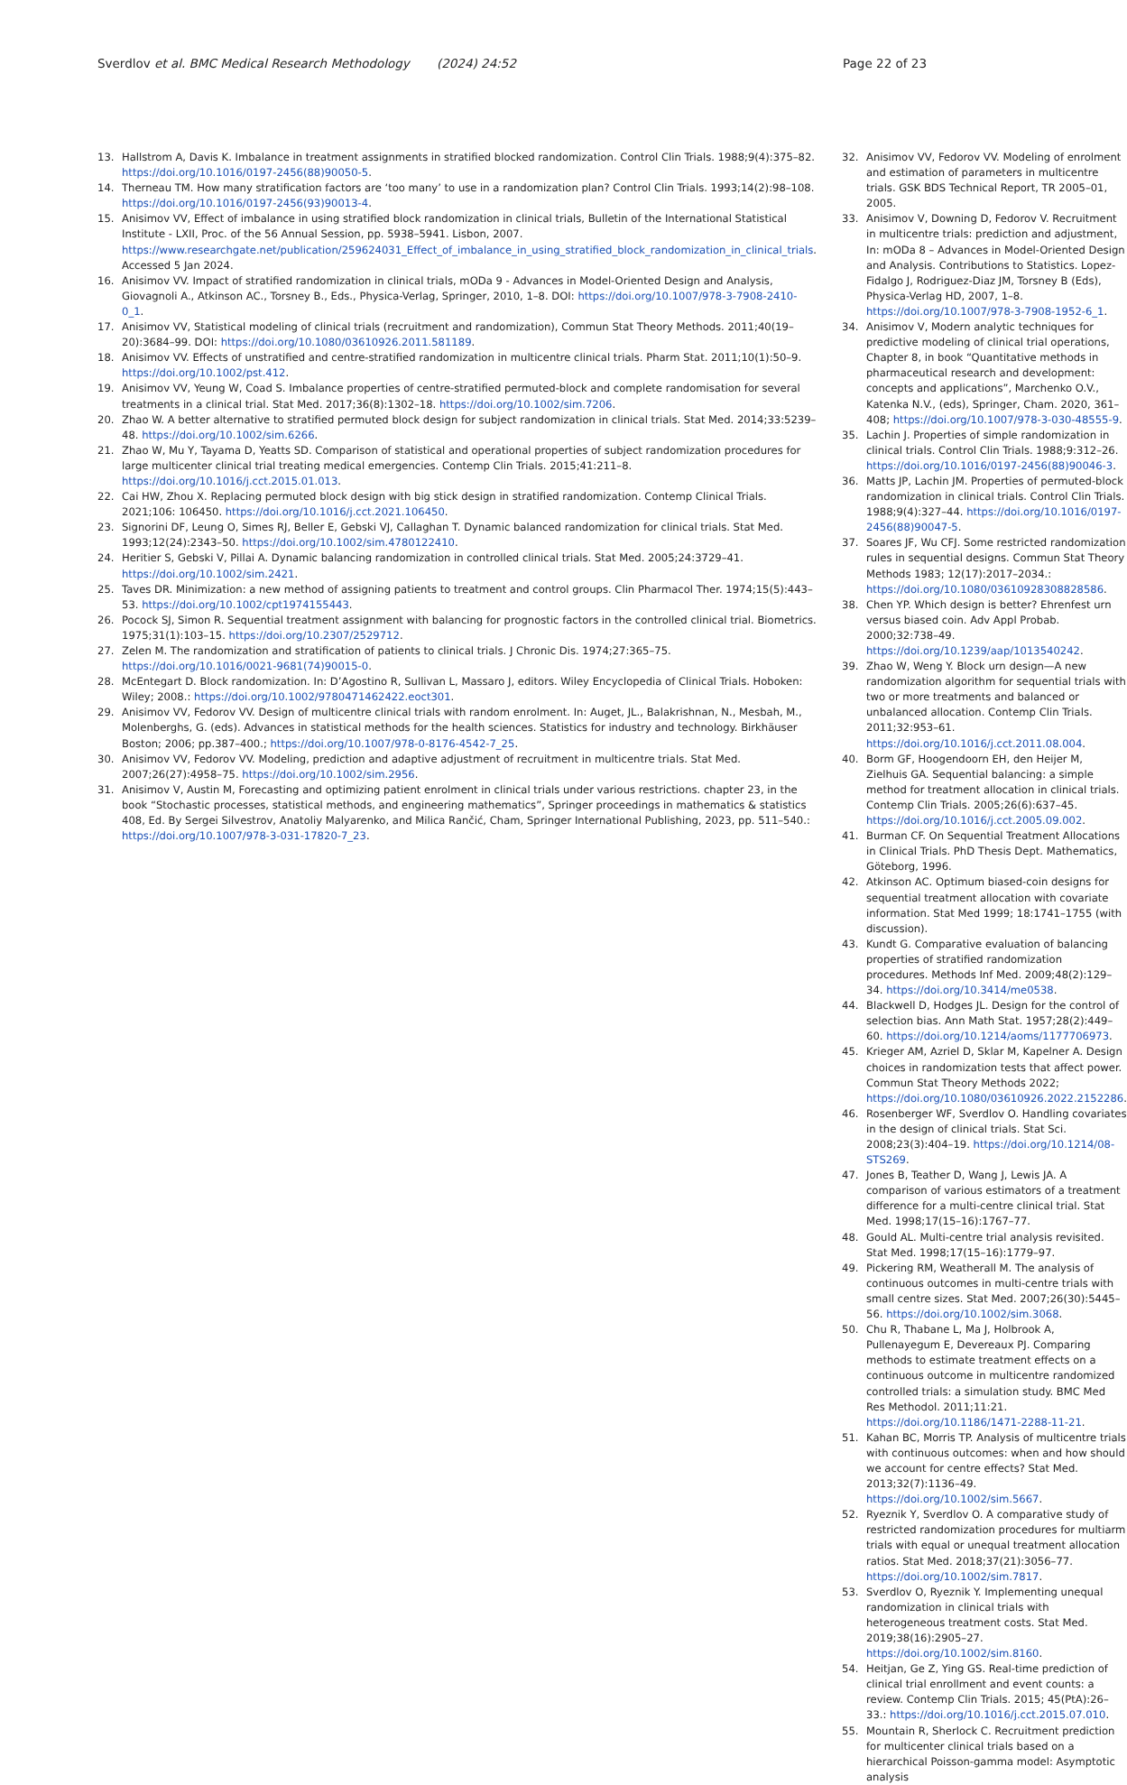Sverdlov et al. BMC Medical Research Methodology (2024) 24:52 Page 22 of 23
13. Hallstrom A, Davis K. Imbalance in treatment assignments in stratified blocked randomization. Control Clin Trials. 1988;9(4):375–82. https://doi.org/10.1016/0197-2456(88)90050-5.
14. Therneau TM. How many stratification factors are ‘too many’ to use in a randomization plan? Control Clin Trials. 1993;14(2):98–108. https://doi.org/10.1016/0197-2456(93)90013-4.
15. Anisimov VV, Effect of imbalance in using stratified block randomization in clinical trials, Bulletin of the International Statistical Institute - LXII, Proc. of the 56 Annual Session, pp. 5938–5941. Lisbon, 2007. https://www.researchgate.net/publication/259624031_Effect_of_imbalance_in_using_stratified_block_randomization_in_clinical_trials. Accessed 5 Jan 2024.
16. Anisimov VV. Impact of stratified randomization in clinical trials, mODa 9 - Advances in Model-Oriented Design and Analysis, Giovagnoli A., Atkinson AC., Torsney B., Eds., Physica-Verlag, Springer, 2010, 1–8. DOI: https://doi.org/10.1007/978-3-7908-2410-0_1.
17. Anisimov VV, Statistical modeling of clinical trials (recruitment and randomization), Commun Stat Theory Methods. 2011;40(19–20):3684–99. DOI: https://doi.org/10.1080/03610926.2011.581189.
18. Anisimov VV. Effects of unstratified and centre-stratified randomization in multicentre clinical trials. Pharm Stat. 2011;10(1):50–9. https://doi.org/10.1002/pst.412.
19. Anisimov VV, Yeung W, Coad S. Imbalance properties of centre-stratified permuted-block and complete randomisation for several treatments in a clinical trial. Stat Med. 2017;36(8):1302–18. https://doi.org/10.1002/sim.7206.
20. Zhao W. A better alternative to stratified permuted block design for subject randomization in clinical trials. Stat Med. 2014;33:5239–48. https://doi.org/10.1002/sim.6266.
21. Zhao W, Mu Y, Tayama D, Yeatts SD. Comparison of statistical and operational properties of subject randomization procedures for large multicenter clinical trial treating medical emergencies. Contemp Clin Trials. 2015;41:211–8. https://doi.org/10.1016/j.cct.2015.01.013.
22. Cai HW, Zhou X. Replacing permuted block design with big stick design in stratified randomization. Contemp Clinical Trials. 2021;106: 106450. https://doi.org/10.1016/j.cct.2021.106450.
23. Signorini DF, Leung O, Simes RJ, Beller E, Gebski VJ, Callaghan T. Dynamic balanced randomization for clinical trials. Stat Med. 1993;12(24):2343–50. https://doi.org/10.1002/sim.4780122410.
24. Heritier S, Gebski V, Pillai A. Dynamic balancing randomization in controlled clinical trials. Stat Med. 2005;24:3729–41. https://doi.org/10.1002/sim.2421.
25. Taves DR. Minimization: a new method of assigning patients to treatment and control groups. Clin Pharmacol Ther. 1974;15(5):443–53. https://doi.org/10.1002/cpt1974155443.
26. Pocock SJ, Simon R. Sequential treatment assignment with balancing for prognostic factors in the controlled clinical trial. Biometrics. 1975;31(1):103–15. https://doi.org/10.2307/2529712.
27. Zelen M. The randomization and stratification of patients to clinical trials. J Chronic Dis. 1974;27:365–75. https://doi.org/10.1016/0021-9681(74)90015-0.
28. McEntegart D. Block randomization. In: D’Agostino R, Sullivan L, Massaro J, editors. Wiley Encyclopedia of Clinical Trials. Hoboken: Wiley; 2008.: https://doi.org/10.1002/9780471462422.eoct301.
29. Anisimov VV, Fedorov VV. Design of multicentre clinical trials with random enrolment. In: Auget, JL., Balakrishnan, N., Mesbah, M., Molenberghs, G. (eds). Advances in statistical methods for the health sciences. Statistics for industry and technology. Birkhäuser Boston; 2006; pp.387–400.; https://doi.org/10.1007/978-0-8176-4542-7_25.
30. Anisimov VV, Fedorov VV. Modeling, prediction and adaptive adjustment of recruitment in multicentre trials. Stat Med. 2007;26(27):4958–75. https://doi.org/10.1002/sim.2956.
31. Anisimov V, Austin M, Forecasting and optimizing patient enrolment in clinical trials under various restrictions. chapter 23, in the book “Stochastic processes, statistical methods, and engineering mathematics”, Springer proceedings in mathematics & statistics 408, Ed. By Sergei Silvestrov, Anatoliy Malyarenko, and Milica Rančić, Cham, Springer International Publishing, 2023, pp. 511–540.: https://doi.org/10.1007/978-3-031-17820-7_23.
32. Anisimov VV, Fedorov VV. Modeling of enrolment and estimation of parameters in multicentre trials. GSK BDS Technical Report, TR 2005–01, 2005.
33. Anisimov V, Downing D, Fedorov V. Recruitment in multicentre trials: prediction and adjustment, In: mODa 8 – Advances in Model-Oriented Design and Analysis. Contributions to Statistics. Lopez-Fidalgo J, Rodriguez-Diaz JM, Torsney B (Eds), Physica-Verlag HD, 2007, 1–8. https://doi.org/10.1007/978-3-7908-1952-6_1.
34. Anisimov V, Modern analytic techniques for predictive modeling of clinical trial operations, Chapter 8, in book “Quantitative methods in pharmaceutical research and development: concepts and applications”, Marchenko O.V., Katenka N.V., (eds), Springer, Cham. 2020, 361–408; https://doi.org/10.1007/978-3-030-48555-9.
35. Lachin J. Properties of simple randomization in clinical trials. Control Clin Trials. 1988;9:312–26. https://doi.org/10.1016/0197-2456(88)90046-3.
36. Matts JP, Lachin JM. Properties of permuted-block randomization in clinical trials. Control Clin Trials. 1988;9(4):327–44. https://doi.org/10.1016/0197-2456(88)90047-5.
37. Soares JF, Wu CFJ. Some restricted randomization rules in sequential designs. Commun Stat Theory Methods 1983; 12(17):2017–2034.: https://doi.org/10.1080/03610928308828586.
38. Chen YP. Which design is better? Ehrenfest urn versus biased coin. Adv Appl Probab. 2000;32:738–49. https://doi.org/10.1239/aap/1013540242.
39. Zhao W, Weng Y. Block urn design—A new randomization algorithm for sequential trials with two or more treatments and balanced or unbalanced allocation. Contemp Clin Trials. 2011;32:953–61. https://doi.org/10.1016/j.cct.2011.08.004.
40. Borm GF, Hoogendoorn EH, den Heijer M, Zielhuis GA. Sequential balancing: a simple method for treatment allocation in clinical trials. Contemp Clin Trials. 2005;26(6):637–45. https://doi.org/10.1016/j.cct.2005.09.002.
41. Burman CF. On Sequential Treatment Allocations in Clinical Trials. PhD Thesis Dept. Mathematics, Göteborg, 1996.
42. Atkinson AC. Optimum biased-coin designs for sequential treatment allocation with covariate information. Stat Med 1999; 18:1741–1755 (with discussion).
43. Kundt G. Comparative evaluation of balancing properties of stratified randomization procedures. Methods Inf Med. 2009;48(2):129–34. https://doi.org/10.3414/me0538.
44. Blackwell D, Hodges JL. Design for the control of selection bias. Ann Math Stat. 1957;28(2):449–60. https://doi.org/10.1214/aoms/1177706973.
45. Krieger AM, Azriel D, Sklar M, Kapelner A. Design choices in randomization tests that affect power. Commun Stat Theory Methods 2022; https://doi.org/10.1080/03610926.2022.2152286.
46. Rosenberger WF, Sverdlov O. Handling covariates in the design of clinical trials. Stat Sci. 2008;23(3):404–19. https://doi.org/10.1214/08-STS269.
47. Jones B, Teather D, Wang J, Lewis JA. A comparison of various estimators of a treatment difference for a multi-centre clinical trial. Stat Med. 1998;17(15–16):1767–77.
48. Gould AL. Multi-centre trial analysis revisited. Stat Med. 1998;17(15–16):1779–97.
49. Pickering RM, Weatherall M. The analysis of continuous outcomes in multi-centre trials with small centre sizes. Stat Med. 2007;26(30):5445–56. https://doi.org/10.1002/sim.3068.
50. Chu R, Thabane L, Ma J, Holbrook A, Pullenayegum E, Devereaux PJ. Comparing methods to estimate treatment effects on a continuous outcome in multicentre randomized controlled trials: a simulation study. BMC Med Res Methodol. 2011;11:21. https://doi.org/10.1186/1471-2288-11-21.
51. Kahan BC, Morris TP. Analysis of multicentre trials with continuous outcomes: when and how should we account for centre effects? Stat Med. 2013;32(7):1136–49. https://doi.org/10.1002/sim.5667.
52. Ryeznik Y, Sverdlov O. A comparative study of restricted randomization procedures for multiarm trials with equal or unequal treatment allocation ratios. Stat Med. 2018;37(21):3056–77. https://doi.org/10.1002/sim.7817.
53. Sverdlov O, Ryeznik Y. Implementing unequal randomization in clinical trials with heterogeneous treatment costs. Stat Med. 2019;38(16):2905–27. https://doi.org/10.1002/sim.8160.
54. Heitjan, Ge Z, Ying GS. Real-time prediction of clinical trial enrollment and event counts: a review. Contemp Clin Trials. 2015; 45(PtA):26–33.: https://doi.org/10.1016/j.cct.2015.07.010.
55. Mountain R, Sherlock C. Recruitment prediction for multicenter clinical trials based on a hierarchical Poisson-gamma model: Asymptotic analysis